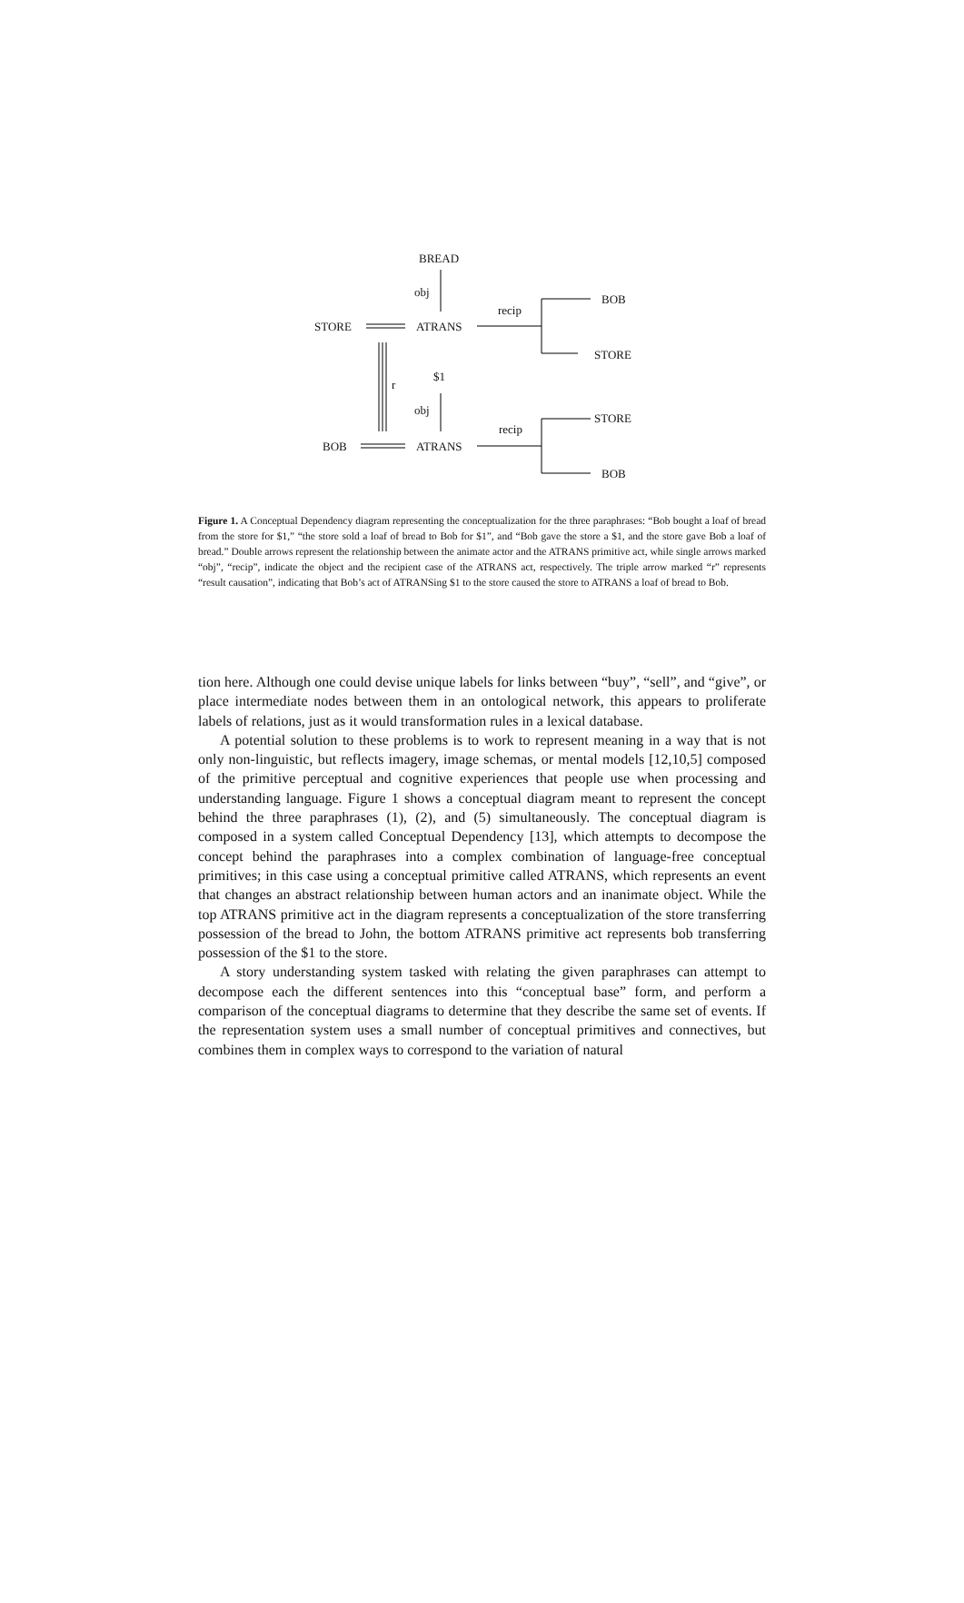BREAD
obj
recip
BOB
STORE ATRANS
STORE
$1
r
obj
STORE
recip
BOB ATRANS
BOB
Figure 1. A Conceptual Dependency diagram representing the conceptualization for the three paraphrases: “Bob bought a loaf of bread from the store for $1,” “the store sold a loaf of bread to Bob for $1”, and “Bob gave the store a $1, and the store gave Bob a loaf of bread.” Double arrows represent the relationship between the animate actor and the ATRANS primitive act, while single arrows marked “obj”, “recip”, indicate the object and the recipient case of the ATRANS act, respectively. The triple arrow marked “r” represents “result causation”, indicating that Bob’s act of ATRANSing $1 to the store caused the store to ATRANS a loaf of bread to Bob.
tion here. Although one could devise unique labels for links between “buy”, “sell”, and “give”, or place intermediate nodes between them in an ontological network, this appears to proliferate labels of relations, just as it would transformation rules in a lexical database.
A potential solution to these problems is to work to represent meaning in a way that is not only non-linguistic, but reflects imagery, image schemas, or mental models [12,10,5] composed of the primitive perceptual and cognitive experiences that people use when processing and understanding language. Figure 1 shows a conceptual diagram meant to represent the concept behind the three paraphrases (1), (2), and (5) simultaneously. The conceptual diagram is composed in a system called Conceptual Dependency [13], which attempts to decompose the concept behind the paraphrases into a complex combination of language-free conceptual primitives; in this case using a conceptual primitive called ATRANS, which represents an event that changes an abstract relationship between human actors and an inanimate object. While the top ATRANS primitive act in the diagram represents a conceptualization of the store transferring possession of the bread to John, the bottom ATRANS primitive act represents bob transferring possession of the $1 to the store.
A story understanding system tasked with relating the given paraphrases can attempt to decompose each the different sentences into this “conceptual base” form, and perform a comparison of the conceptual diagrams to determine that they describe the same set of events. If the representation system uses a small number of conceptual primitives and connectives, but combines them in complex ways to correspond to the variation of natural